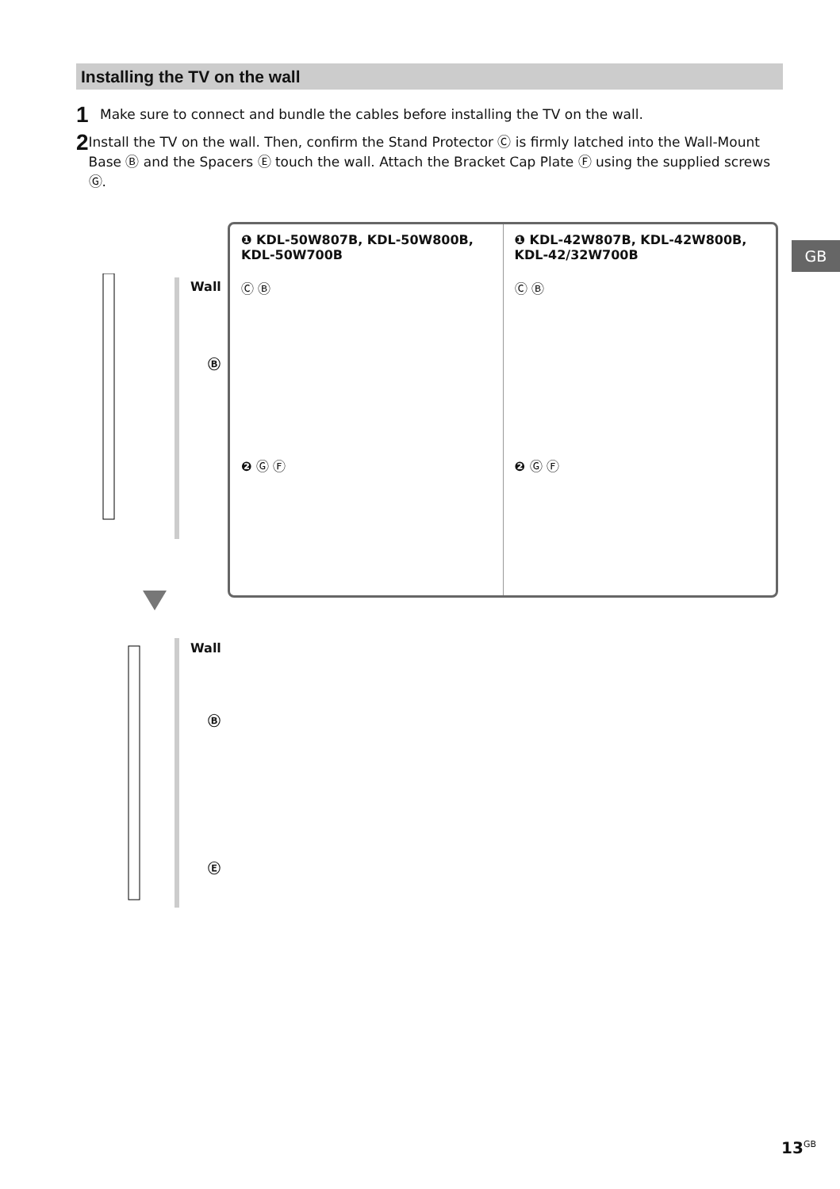Installing the TV on the wall
1 Make sure to connect and bundle the cables before installing the TV on the wall.
2 Install the TV on the wall. Then, confirm the Stand Protector Ⓒ is firmly latched into the Wall-Mount Base Ⓑ and the Spacers Ⓔ touch the wall. Attach the Bracket Cap Plate Ⓕ using the supplied screws Ⓖ.
GB
Wall
Ⓑ
❶ KDL-50W807B, KDL-50W800B, KDL-50W700B
Ⓒ Ⓑ
❷ Ⓖ Ⓕ
❶ KDL-42W807B, KDL-42W800B, KDL-42/32W700B
Ⓒ Ⓑ
❷ Ⓖ Ⓕ
Wall
Ⓑ
Ⓔ
13<sup>GB</sup>